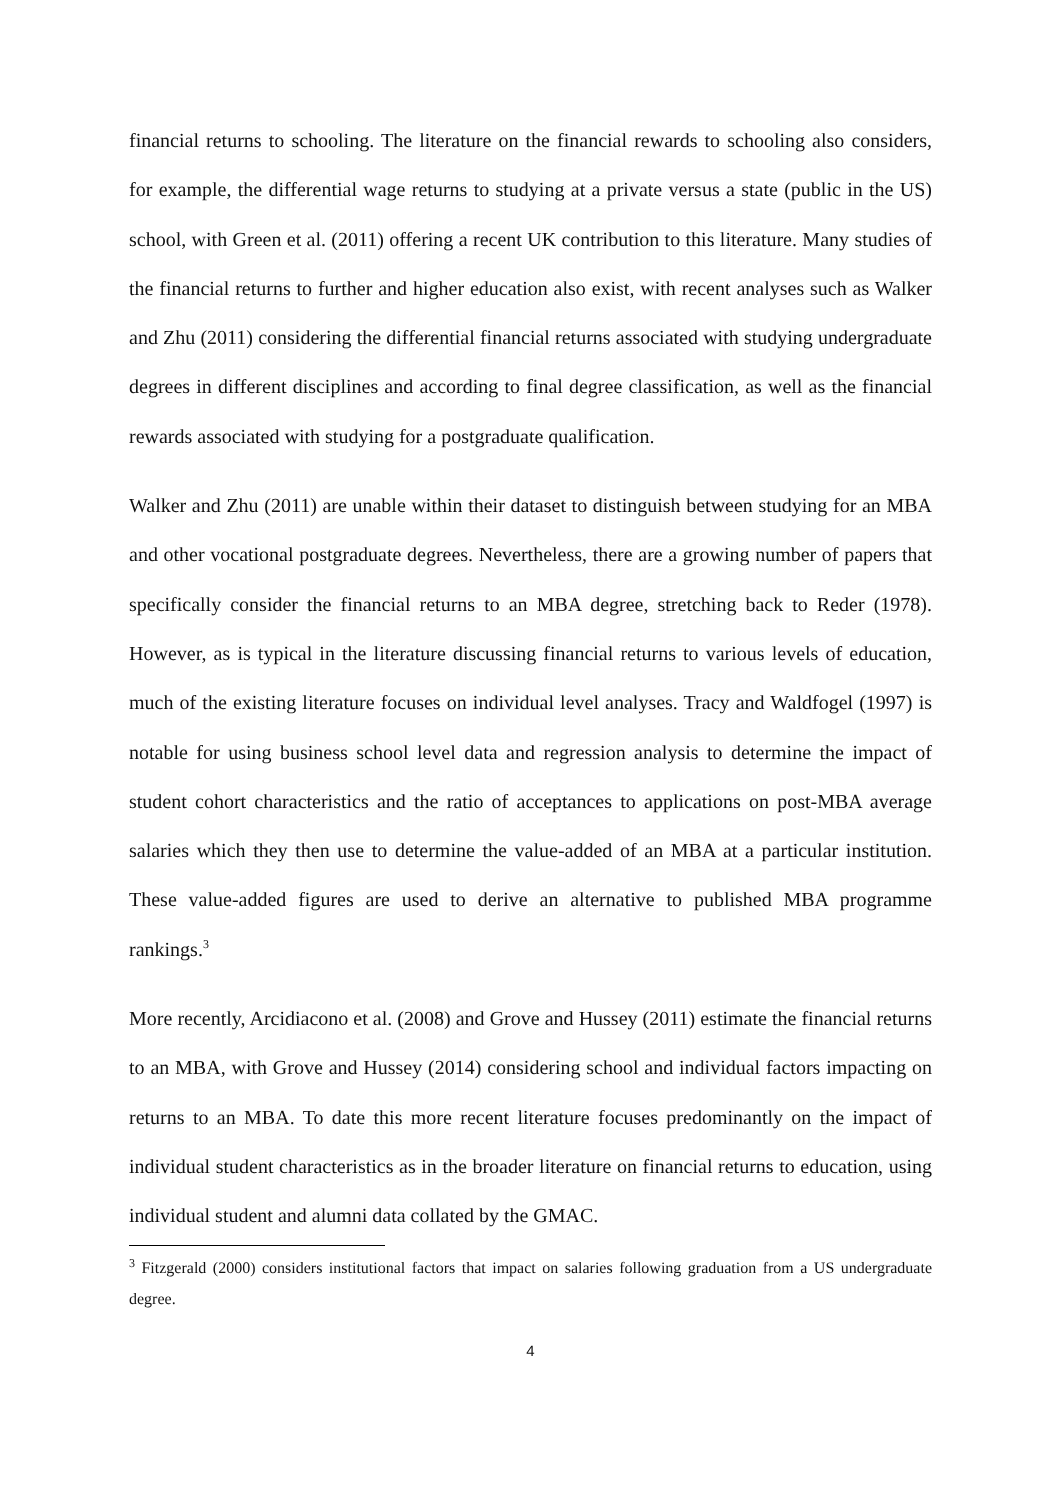financial returns to schooling. The literature on the financial rewards to schooling also considers, for example, the differential wage returns to studying at a private versus a state (public in the US) school, with Green et al. (2011) offering a recent UK contribution to this literature. Many studies of the financial returns to further and higher education also exist, with recent analyses such as Walker and Zhu (2011) considering the differential financial returns associated with studying undergraduate degrees in different disciplines and according to final degree classification, as well as the financial rewards associated with studying for a postgraduate qualification.
Walker and Zhu (2011) are unable within their dataset to distinguish between studying for an MBA and other vocational postgraduate degrees. Nevertheless, there are a growing number of papers that specifically consider the financial returns to an MBA degree, stretching back to Reder (1978). However, as is typical in the literature discussing financial returns to various levels of education, much of the existing literature focuses on individual level analyses. Tracy and Waldfogel (1997) is notable for using business school level data and regression analysis to determine the impact of student cohort characteristics and the ratio of acceptances to applications on post-MBA average salaries which they then use to determine the value-added of an MBA at a particular institution. These value-added figures are used to derive an alternative to published MBA programme rankings.<sup>3</sup>
More recently, Arcidiacono et al. (2008) and Grove and Hussey (2011) estimate the financial returns to an MBA, with Grove and Hussey (2014) considering school and individual factors impacting on returns to an MBA. To date this more recent literature focuses predominantly on the impact of individual student characteristics as in the broader literature on financial returns to education, using individual student and alumni data collated by the GMAC.
<sup>3</sup> Fitzgerald (2000) considers institutional factors that impact on salaries following graduation from a US undergraduate degree.
4